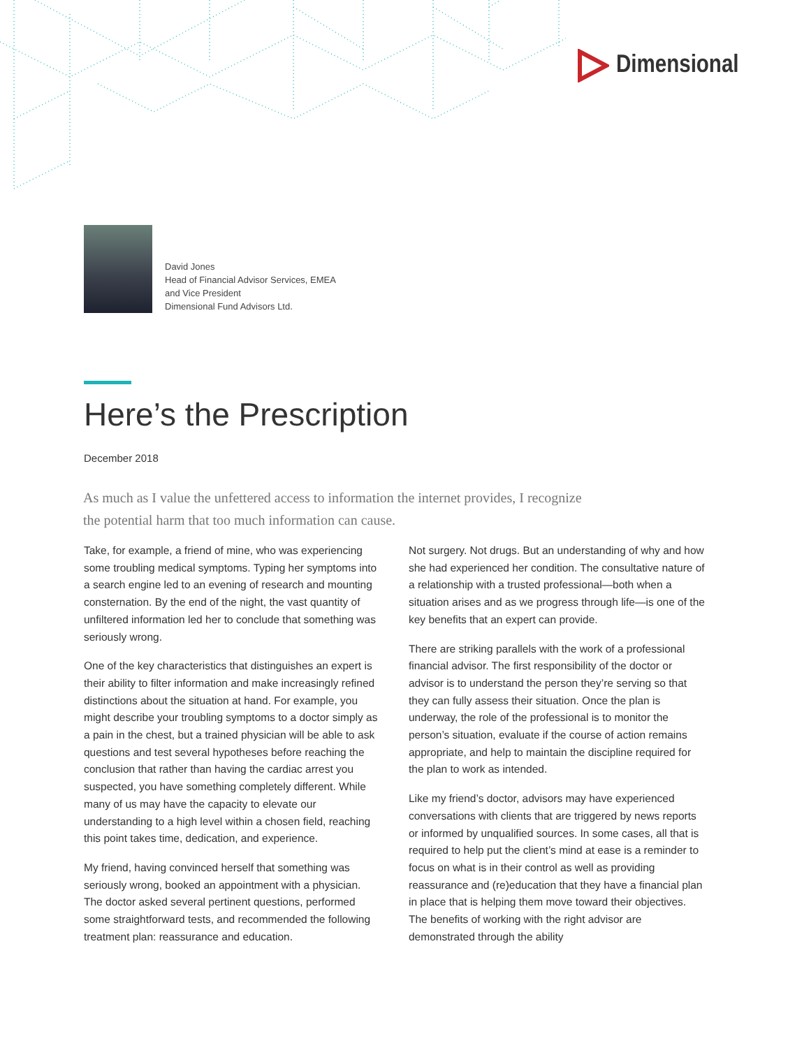Dimensional
David Jones
Head of Financial Advisor Services, EMEA
and Vice President
Dimensional Fund Advisors Ltd.
Here’s the Prescription
December 2018
As much as I value the unfettered access to information the internet provides, I recognize the potential harm that too much information can cause.
Take, for example, a friend of mine, who was experiencing some troubling medical symptoms. Typing her symptoms into a search engine led to an evening of research and mounting consternation. By the end of the night, the vast quantity of unfiltered information led her to conclude that something was seriously wrong.
One of the key characteristics that distinguishes an expert is their ability to filter information and make increasingly refined distinctions about the situation at hand. For example, you might describe your troubling symptoms to a doctor simply as a pain in the chest, but a trained physician will be able to ask questions and test several hypotheses before reaching the conclusion that rather than having the cardiac arrest you suspected, you have something completely different. While many of us may have the capacity to elevate our understanding to a high level within a chosen field, reaching this point takes time, dedication, and experience.
My friend, having convinced herself that something was seriously wrong, booked an appointment with a physician. The doctor asked several pertinent questions, performed some straightforward tests, and recommended the following treatment plan: reassurance and education.
Not surgery. Not drugs. But an understanding of why and how she had experienced her condition. The consultative nature of a relationship with a trusted professional—both when a situation arises and as we progress through life—is one of the key benefits that an expert can provide.
There are striking parallels with the work of a professional financial advisor. The first responsibility of the doctor or advisor is to understand the person they’re serving so that they can fully assess their situation. Once the plan is underway, the role of the professional is to monitor the person’s situation, evaluate if the course of action remains appropriate, and help to maintain the discipline required for the plan to work as intended.
Like my friend’s doctor, advisors may have experienced conversations with clients that are triggered by news reports or informed by unqualified sources. In some cases, all that is required to help put the client’s mind at ease is a reminder to focus on what is in their control as well as providing reassurance and (re)education that they have a financial plan in place that is helping them move toward their objectives. The benefits of working with the right advisor are demonstrated through the ability